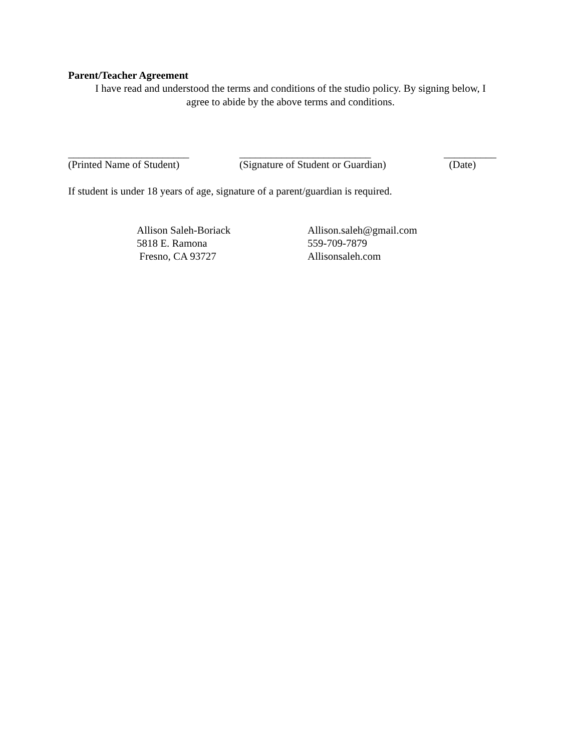Parent/Teacher Agreement
I have read and understood the terms and conditions of the studio policy. By signing below, I
agree to abide by the above terms and conditions.
_______________________
(Printed Name of Student)
_________________________
(Signature of Student or Guardian)
__________
(Date)
If student is under 18 years of age, signature of a parent/guardian is required.
Allison Saleh-Boriack
5818 E. Ramona
Fresno, CA 93727
Allison.saleh@gmail.com
559-709-7879
Allisonsaleh.com